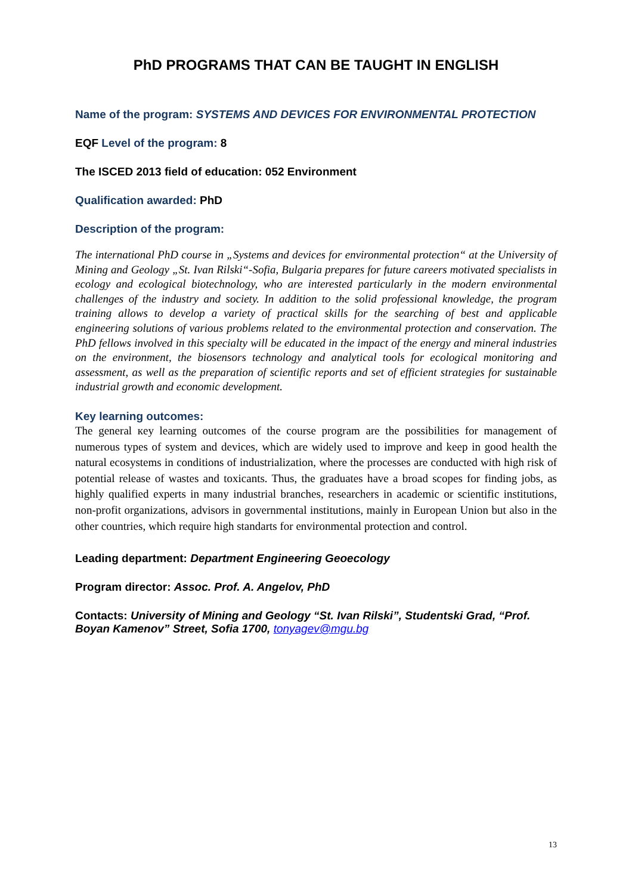PhD PROGRAMS THAT CAN BE TAUGHT IN ENGLISH
Name of the program: SYSTEMS AND DEVICES FOR ENVIRONMENTAL PROTECTION
EQF Level of the program: 8
The ISCED 2013 field of education: 052 Environment
Qualification awarded: PhD
Description of the program:
The international PhD course in „Systems and devices for environmental protection“ at the University of Mining and Geology „St. Ivan Rilski“-Sofia, Bulgaria prepares for future careers motivated specialists in ecology and ecological biotechnology, who are interested particularly in the modern environmental challenges of the industry and society. In addition to the solid professional knowledge, the program training allows to develop a variety of practical skills for the searching of best and applicable engineering solutions of various problems related to the environmental protection and conservation. The PhD fellows involved in this specialty will be educated in the impact of the energy and mineral industries on the environment, the biosensors technology and analytical tools for ecological monitoring and assessment, as well as the preparation of scientific reports and set of efficient strategies for sustainable industrial growth and economic development.
Key learning outcomes:
The general кey learning outcomes of the course program are the possibilities for management of numerous types of system and devices, which are widely used to improve and keep in good health the natural ecosystems in conditions of industrialization, where the processes are conducted with high risk of potential release of wastes and toxicants. Thus, the graduates have a broad scopes for finding jobs, as highly qualified experts in many industrial branches, researchers in academic or scientific institutions, non-profit organizations, advisors in governmental institutions, mainly in European Union but also in the other countries, which require high standarts for environmental protection and control.
Leading department: Department Engineering Geoecology
Program director: Assoc. Prof. A. Angelov, PhD
Contacts: University of Mining and Geology “St. Ivan Rilski”, Studentski Grad, “Prof. Boyan Kamenov” Street, Sofia 1700, tonyagev@mgu.bg
13